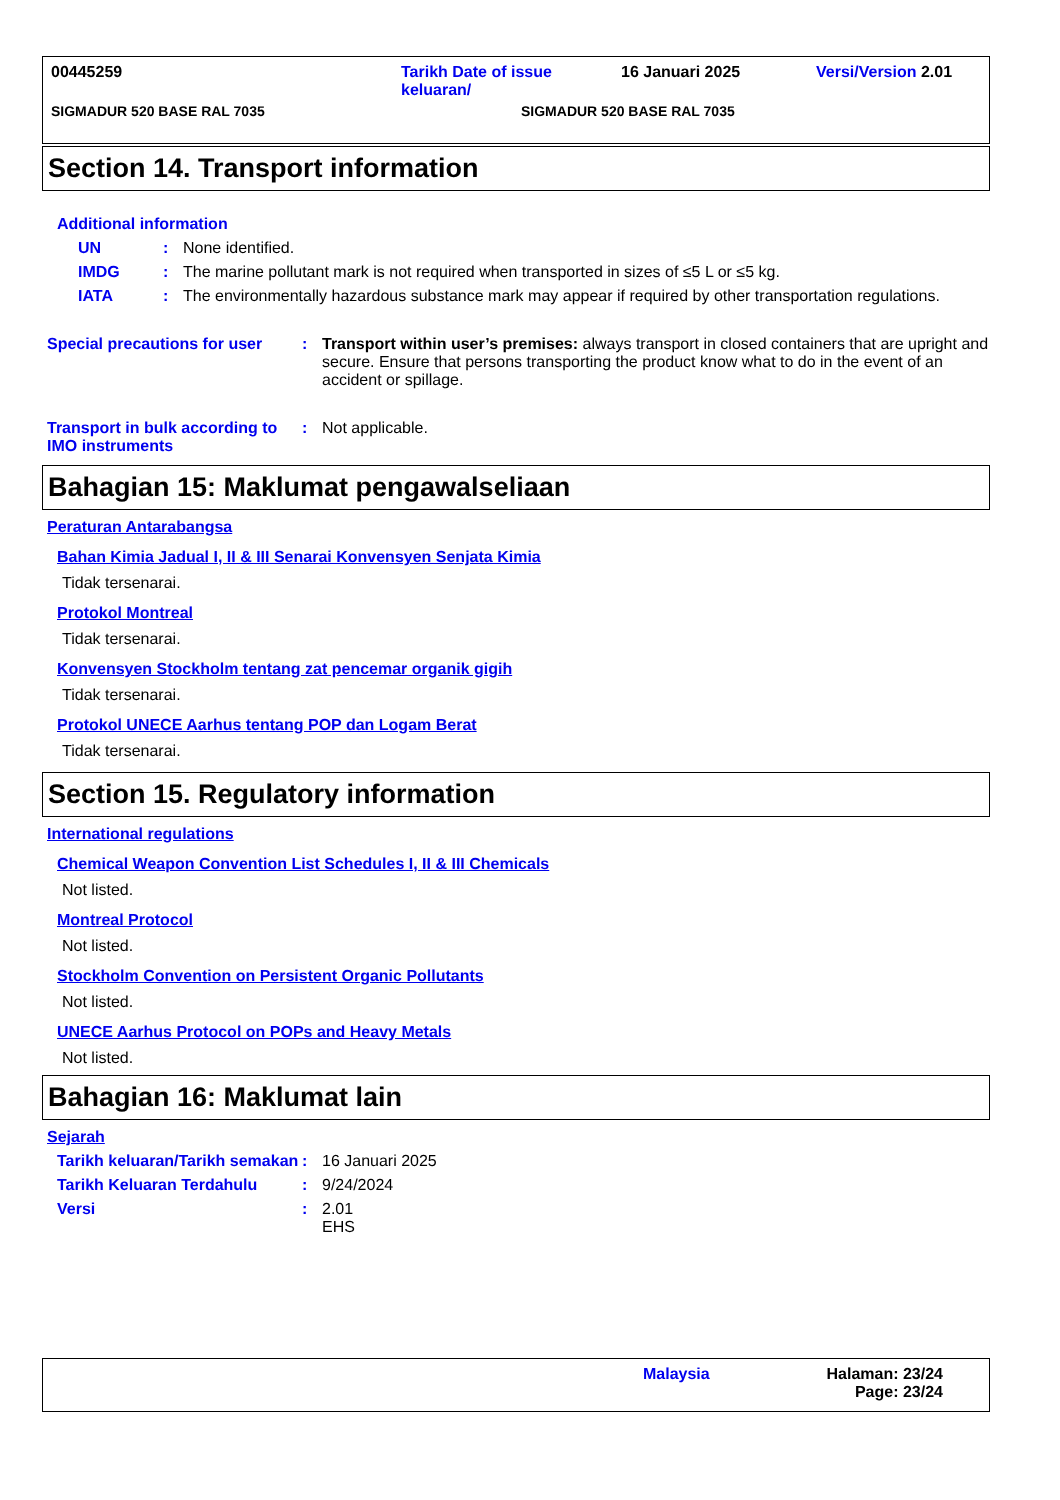00445259 Tarikh Date of issue keluaran/
16 Januari 2025 Versi/Version 2.01
SIGMADUR 520 BASE RAL 7035 SIGMADUR 520 BASE RAL 7035
Section 14. Transport information
Additional information
UN : None identified.
IMDG : The marine pollutant mark is not required when transported in sizes of ≤5 L or ≤5 kg.
IATA : The environmentally hazardous substance mark may appear if required by other transportation regulations.
Special precautions for user
: Transport within user’s premises: always transport in closed containers that are upright and secure. Ensure that persons transporting the product know what to do in the event of an accident or spillage.
Transport in bulk according to IMO instruments
: Not applicable.
Bahagian 15: Maklumat pengawalseliaan
Peraturan Antarabangsa
Bahan Kimia Jadual I, II & III Senarai Konvensyen Senjata Kimia
Tidak tersenarai.
Protokol Montreal
Tidak tersenarai.
Konvensyen Stockholm tentang zat pencemar organik gigih
Tidak tersenarai.
Protokol UNECE Aarhus tentang POP dan Logam Berat
Tidak tersenarai.
Section 15. Regulatory information
International regulations
Chemical Weapon Convention List Schedules I, II & III Chemicals
Not listed.
Montreal Protocol
Not listed.
Stockholm Convention on Persistent Organic Pollutants
Not listed.
UNECE Aarhus Protocol on POPs and Heavy Metals
Not listed.
Bahagian 16: Maklumat lain
Sejarah
Tarikh keluaran/Tarikh semakan
: 16 Januari 2025
Tarikh Keluaran Terdahulu : 9/24/2024
Versi : 2.01
EHS
Malaysia Halaman: 23/24
Page: 23/24